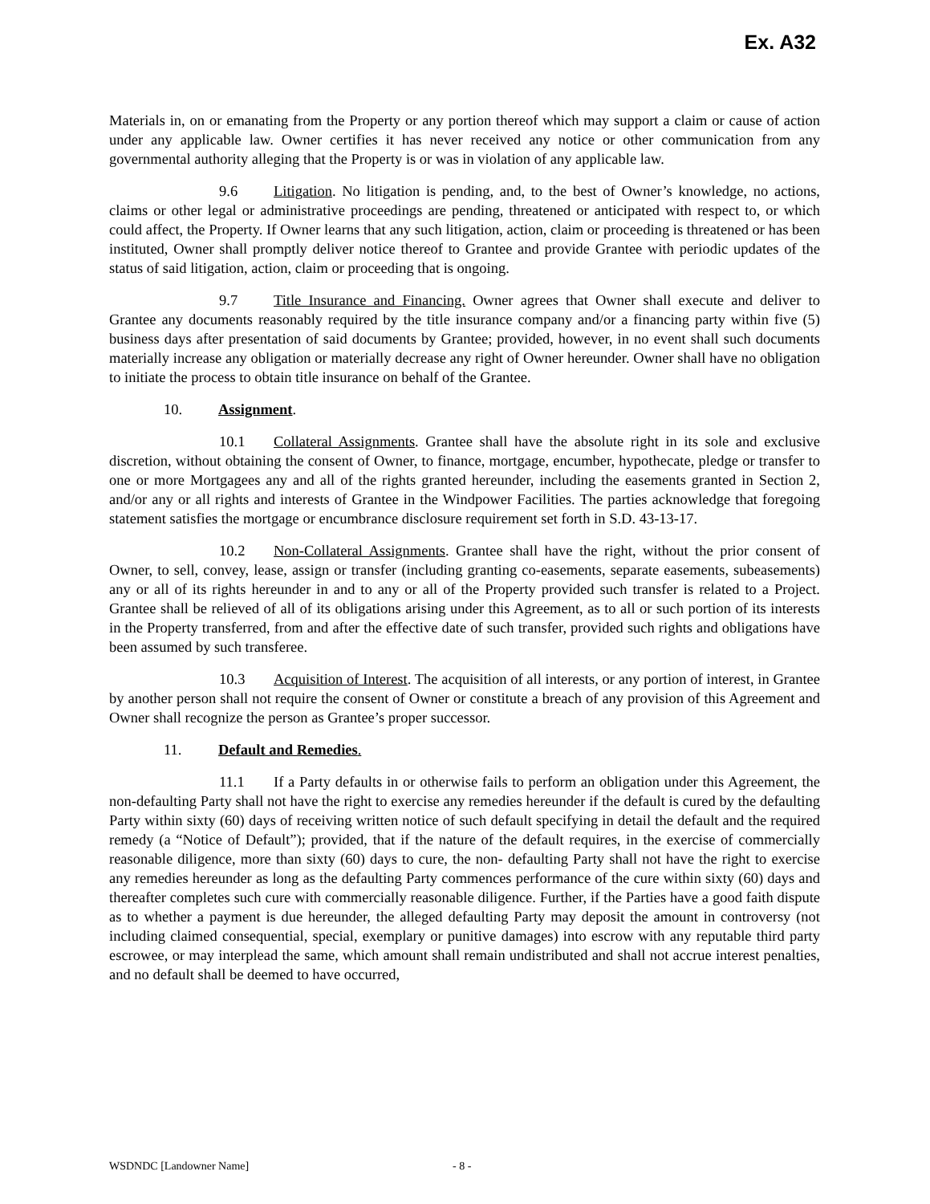Ex. A32
Materials in, on or emanating from the Property or any portion thereof which may support a claim or cause of action under any applicable law. Owner certifies it has never received any notice or other communication from any governmental authority alleging that the Property is or was in violation of any applicable law.
9.6 Litigation. No litigation is pending, and, to the best of Owner’s knowledge, no actions, claims or other legal or administrative proceedings are pending, threatened or anticipated with respect to, or which could affect, the Property. If Owner learns that any such litigation, action, claim or proceeding is threatened or has been instituted, Owner shall promptly deliver notice thereof to Grantee and provide Grantee with periodic updates of the status of said litigation, action, claim or proceeding that is ongoing.
9.7 Title Insurance and Financing. Owner agrees that Owner shall execute and deliver to Grantee any documents reasonably required by the title insurance company and/or a financing party within five (5) business days after presentation of said documents by Grantee; provided, however, in no event shall such documents materially increase any obligation or materially decrease any right of Owner hereunder. Owner shall have no obligation to initiate the process to obtain title insurance on behalf of the Grantee.
10. Assignment.
10.1 Collateral Assignments. Grantee shall have the absolute right in its sole and exclusive discretion, without obtaining the consent of Owner, to finance, mortgage, encumber, hypothecate, pledge or transfer to one or more Mortgagees any and all of the rights granted hereunder, including the easements granted in Section 2, and/or any or all rights and interests of Grantee in the Windpower Facilities. The parties acknowledge that foregoing statement satisfies the mortgage or encumbrance disclosure requirement set forth in S.D. 43-13-17.
10.2 Non-Collateral Assignments. Grantee shall have the right, without the prior consent of Owner, to sell, convey, lease, assign or transfer (including granting co-easements, separate easements, subeasements) any or all of its rights hereunder in and to any or all of the Property provided such transfer is related to a Project. Grantee shall be relieved of all of its obligations arising under this Agreement, as to all or such portion of its interests in the Property transferred, from and after the effective date of such transfer, provided such rights and obligations have been assumed by such transferee.
10.3 Acquisition of Interest. The acquisition of all interests, or any portion of interest, in Grantee by another person shall not require the consent of Owner or constitute a breach of any provision of this Agreement and Owner shall recognize the person as Grantee’s proper successor.
11. Default and Remedies.
11.1 If a Party defaults in or otherwise fails to perform an obligation under this Agreement, the non-defaulting Party shall not have the right to exercise any remedies hereunder if the default is cured by the defaulting Party within sixty (60) days of receiving written notice of such default specifying in detail the default and the required remedy (a “Notice of Default”); provided, that if the nature of the default requires, in the exercise of commercially reasonable diligence, more than sixty (60) days to cure, the non- defaulting Party shall not have the right to exercise any remedies hereunder as long as the defaulting Party commences performance of the cure within sixty (60) days and thereafter completes such cure with commercially reasonable diligence. Further, if the Parties have a good faith dispute as to whether a payment is due hereunder, the alleged defaulting Party may deposit the amount in controversy (not including claimed consequential, special, exemplary or punitive damages) into escrow with any reputable third party escrowee, or may interplead the same, which amount shall remain undistributed and shall not accrue interest penalties, and no default shall be deemed to have occurred,
WSDNDC [Landowner Name] - 8 -